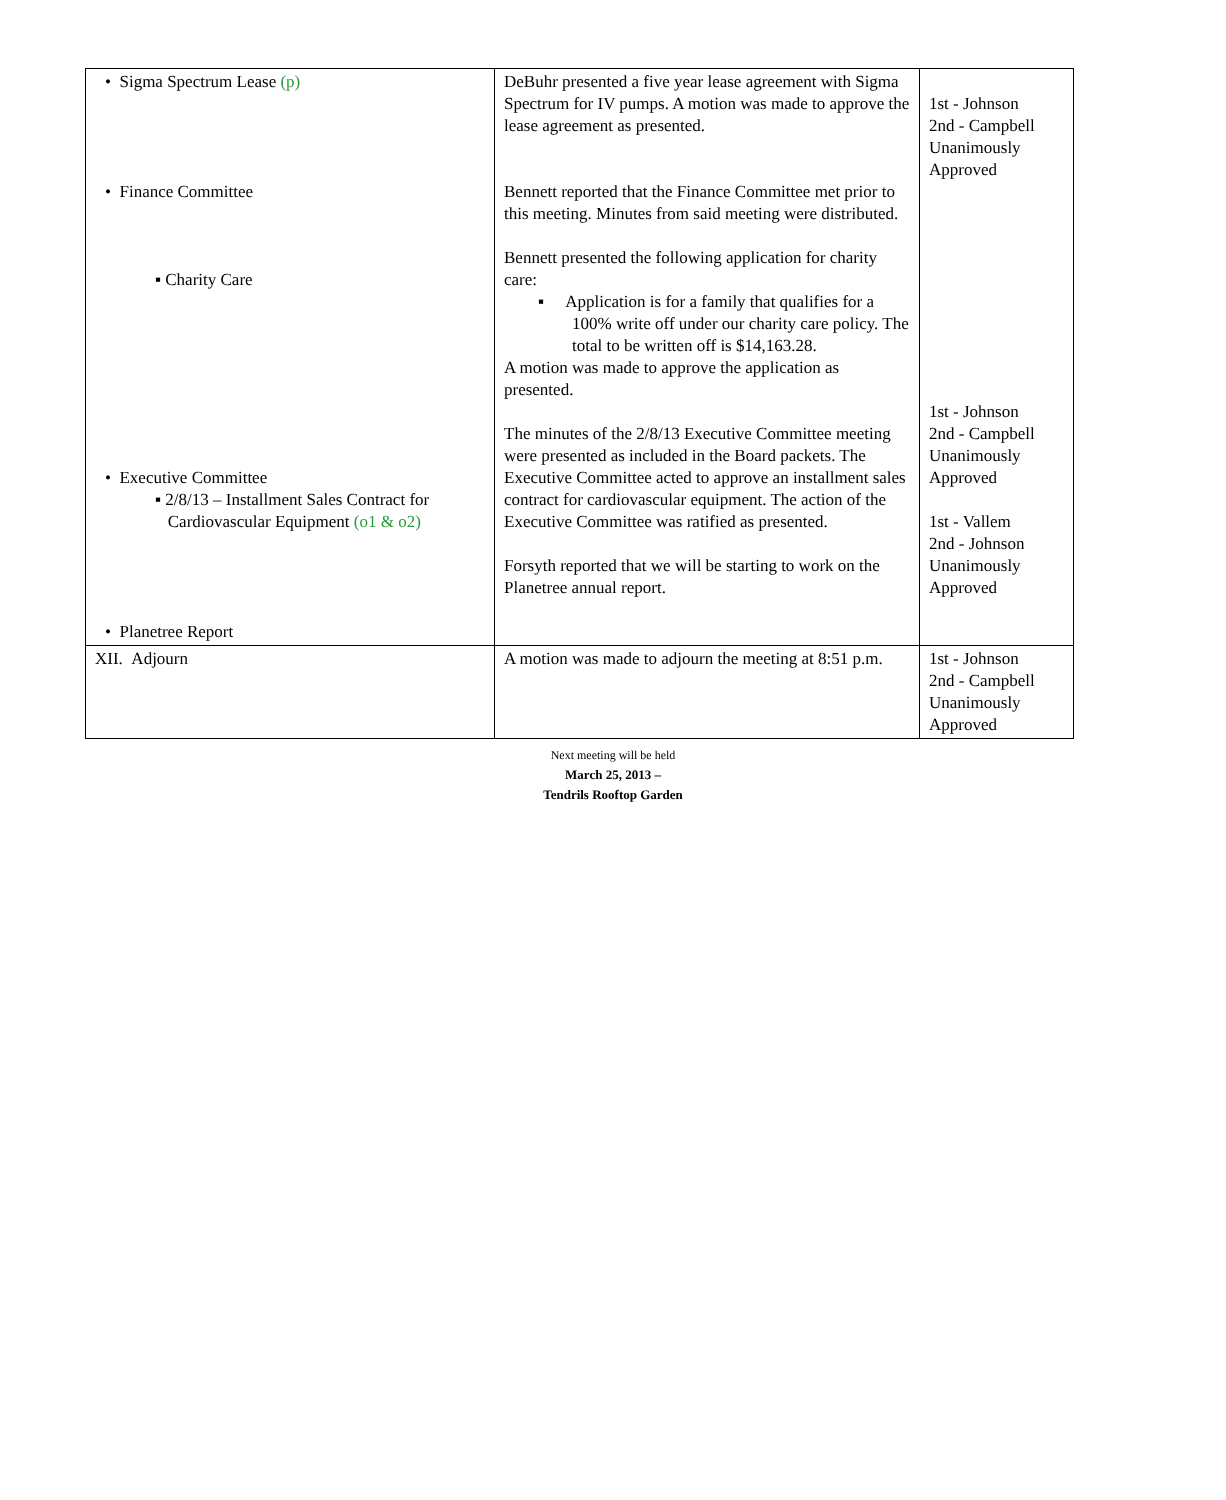| • Sigma Spectrum Lease (p) • Finance Committee ▪ Charity Care • Executive Committee ▪ 2/8/13 – Installment Sales Contract for Cardiovascular Equipment (o1 & o2) • Planetree Report | DeBuhr presented a five year lease agreement with Sigma Spectrum for IV pumps. A motion was made to approve the lease agreement as presented. Bennett reported that the Finance Committee met prior to this meeting. Minutes from said meeting were distributed. Bennett presented the following application for charity care: ▪ Application is for a family that qualifies for a 100% write off under our charity care policy. The total to be written off is $14,163.28. A motion was made to approve the application as presented. The minutes of the 2/8/13 Executive Committee meeting were presented as included in the Board packets. The Executive Committee acted to approve an installment sales contract for cardiovascular equipment. The action of the Executive Committee was ratified as presented. Forsyth reported that we will be starting to work on the Planetree annual report. | 1st - Johnson 2nd - Campbell Unanimously Approved 1st - Johnson 2nd - Campbell Unanimously Approved 1st - Vallem 2nd - Johnson Unanimously Approved |
| XII. Adjourn | A motion was made to adjourn the meeting at 8:51 p.m. | 1st - Johnson 2nd - Campbell Unanimously Approved |
Next meeting will be held
March 25, 2013 –
Tendrils Rooftop Garden